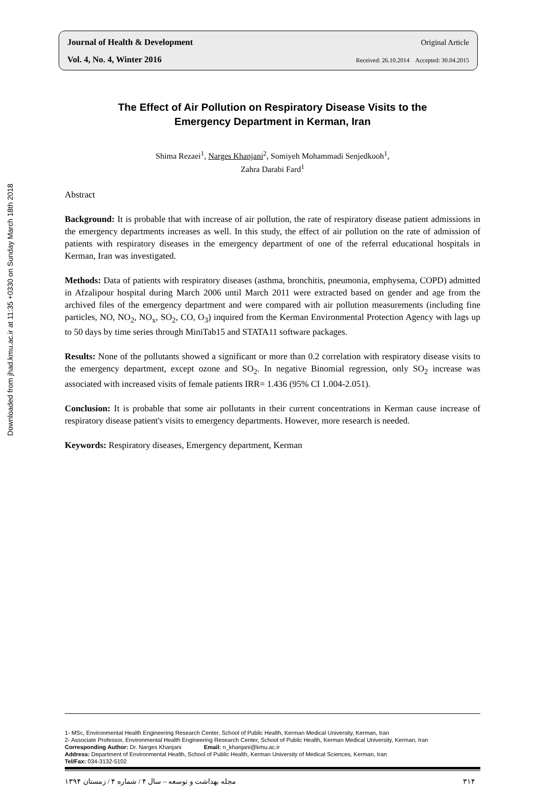Downloaded from jhad.kmu.ac.ir at 11:35 +0330 on Sunday March 18th 2018
Journal of Health & Development Original Article
Vol. 4, No. 4, Winter 2016 Received: 26.10.2014 Accepted: 30.04.2015
The Effect of Air Pollution on Respiratory Disease Visits to the
Emergency Department in Kerman, Iran
Shima Rezaei<sup>1</sup>, Narges Khanjani<sup>2</sup>, Somiyeh Mohammadi Senjedkooh<sup>1</sup>,
Zahra Darabi Fard<sup>1</sup>
Abstract
Background: It is probable that with increase of air pollution, the rate of respiratory disease patient admissions in the emergency departments increases as well. In this study, the effect of air pollution on the rate of admission of patients with respiratory diseases in the emergency department of one of the referral educational hospitals in Kerman, Iran was investigated.
Methods: Data of patients with respiratory diseases (asthma, bronchitis, pneumonia, emphysema, COPD) admitted in Afzalipour hospital during March 2006 until March 2011 were extracted based on gender and age from the archived files of the emergency department and were compared with air pollution measurements (including fine particles, NO, NO<sub>2</sub>, NO<sub>x</sub>, SO<sub>2</sub>, CO, O<sub>3</sub>) inquired from the Kerman Environmental Protection Agency with lags up to 50 days by time series through MiniTab15 and STATA11 software packages.
Results: None of the pollutants showed a significant or more than 0.2 correlation with respiratory disease visits to the emergency department, except ozone and SO<sub>2</sub>. In negative Binomial regression, only SO<sub>2</sub> increase was associated with increased visits of female patients IRR= 1.436 (95% CI 1.004-2.051).
Conclusion: It is probable that some air pollutants in their current concentrations in Kerman cause increase of respiratory disease patient's visits to emergency departments. However, more research is needed.
Keywords: Respiratory diseases, Emergency department, Kerman
1- MSc, Environmental Health Engineering Research Center, School of Public Health, Kerman Medical University, Kerman, Iran
2- Associate Professor, Environmental Health Engineering Research Center, School of Public Health, Kerman Medical University, Kerman, Iran
Corresponding Author: Dr. Narges Khanjani Email: n_khanjani@kmu.ac.ir
Address: Department of Environmental Health, School of Public Health, Kerman University of Medical Sciences, Kerman, Iran
Tel/Fax: 034-3132-5102
مجله بهداشت و توسعه – سال ۴ / شماره ۴ / زمستان ۱۳۹۴ ۳۱۴